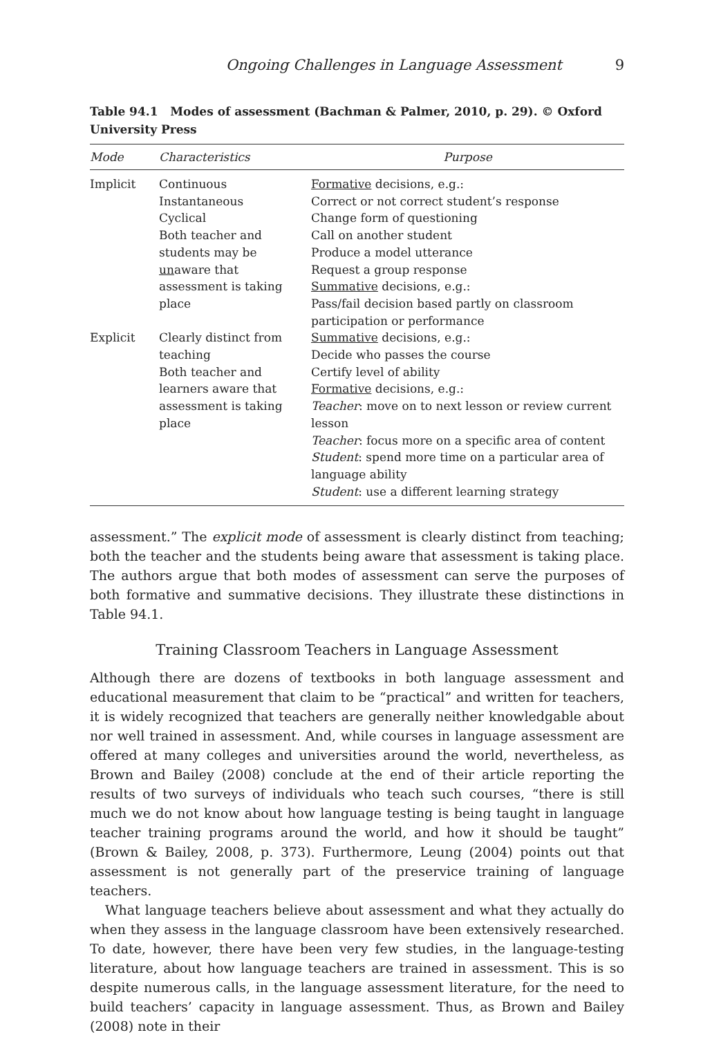Ongoing Challenges in Language Assessment 9
Table 94.1 Modes of assessment (Bachman & Palmer, 2010, p. 29). © Oxford University Press
| Mode | Characteristics | Purpose |
| --- | --- | --- |
| Implicit | Continuous Instantaneous Cyclical Both teacher and students may be un aware that assessment is taking place | Formative decisions, e.g.: Correct or not correct student’s response Change form of questioning Call on another student Produce a model utterance Request a group response Summative decisions, e.g.: Pass/fail decision based partly on classroom participation or performance |
| Explicit | Clearly distinct from teaching Both teacher and learners aware that assessment is taking place | Summative decisions, e.g.: Decide who passes the course Certify level of ability Formative decisions, e.g.: Teacher : move on to next lesson or review current lesson Teacher : focus more on a specific area of content Student : spend more time on a particular area of language ability Student : use a different learning strategy |
assessment.” The explicit mode of assessment is clearly distinct from teaching; both the teacher and the students being aware that assessment is taking place. The authors argue that both modes of assessment can serve the purposes of both formative and summative decisions. They illustrate these distinctions in Table 94.1.
Training Classroom Teachers in Language Assessment
Although there are dozens of textbooks in both language assessment and educational measurement that claim to be “practical” and written for teachers, it is widely recognized that teachers are generally neither knowledgable about nor well trained in assessment. And, while courses in language assessment are offered at many colleges and universities around the world, nevertheless, as Brown and Bailey (2008) conclude at the end of their article reporting the results of two surveys of individuals who teach such courses, “there is still much we do not know about how language testing is being taught in language teacher training programs around the world, and how it should be taught” (Brown & Bailey, 2008, p. 373). Furthermore, Leung (2004) points out that assessment is not generally part of the preservice training of language teachers.
What language teachers believe about assessment and what they actually do when they assess in the language classroom have been extensively researched. To date, however, there have been very few studies, in the language-testing literature, about how language teachers are trained in assessment. This is so despite numerous calls, in the language assessment literature, for the need to build teachers’ capacity in language assessment. Thus, as Brown and Bailey (2008) note in their